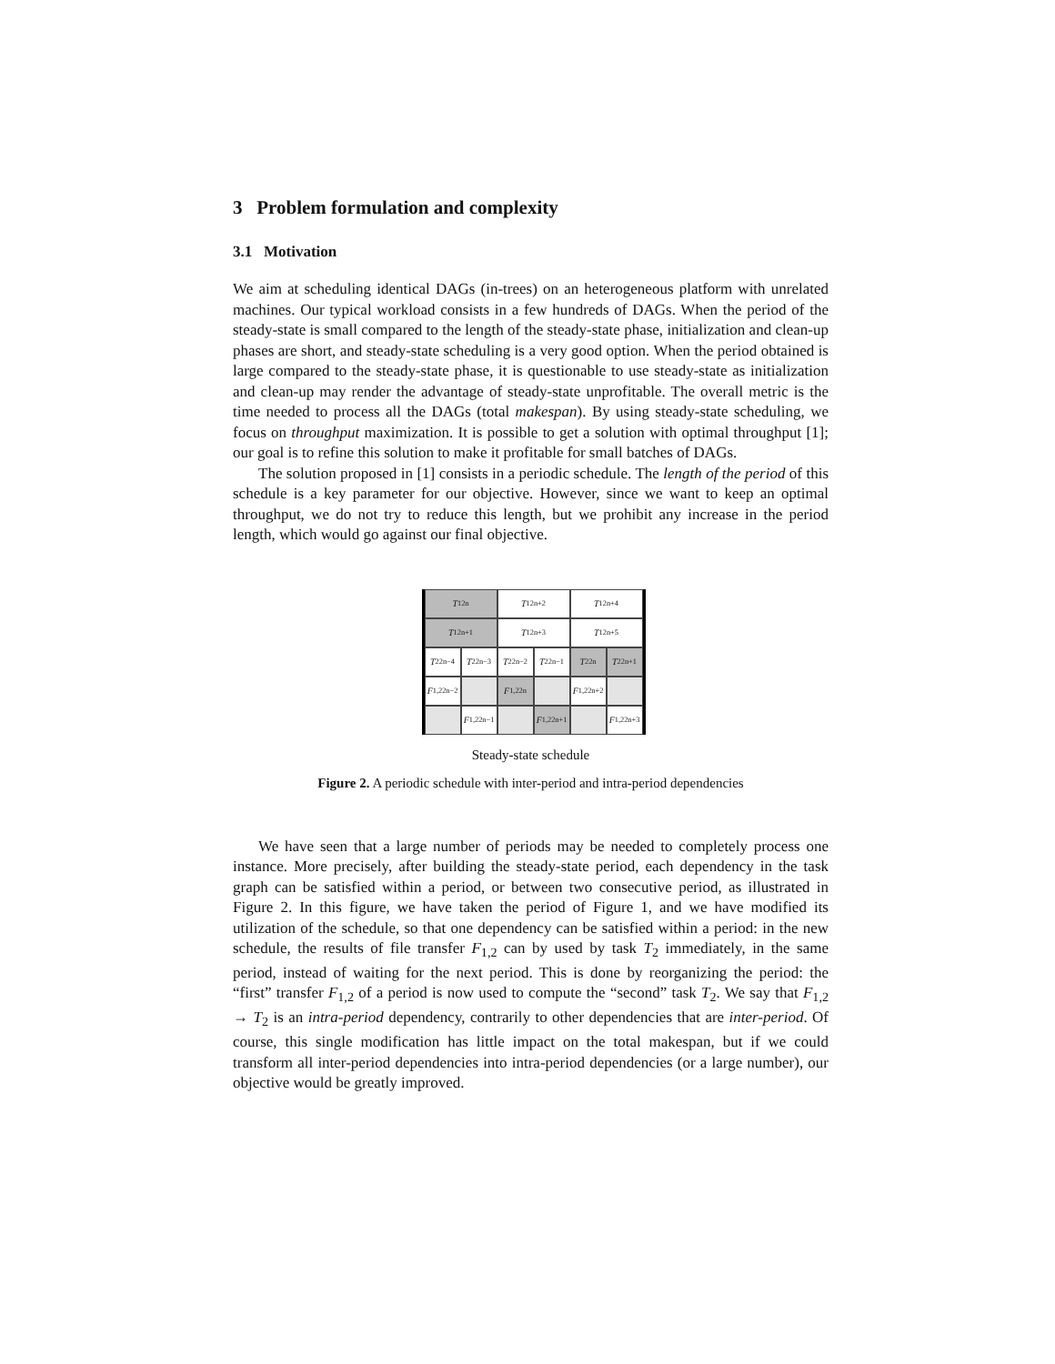3 Problem formulation and complexity
3.1 Motivation
We aim at scheduling identical DAGs (in-trees) on an heterogeneous platform with unrelated machines. Our typical workload consists in a few hundreds of DAGs. When the period of the steady-state is small compared to the length of the steady-state phase, initialization and clean-up phases are short, and steady-state scheduling is a very good option. When the period obtained is large compared to the steady-state phase, it is questionable to use steady-state as initialization and clean-up may render the advantage of steady-state unprofitable. The overall metric is the time needed to process all the DAGs (total makespan). By using steady-state scheduling, we focus on throughput maximization. It is possible to get a solution with optimal throughput [1]; our goal is to refine this solution to make it profitable for small batches of DAGs.
The solution proposed in [1] consists in a periodic schedule. The length of the period of this schedule is a key parameter for our objective. However, since we want to keep an optimal throughput, we do not try to reduce this length, but we prohibit any increase in the period length, which would go against our final objective.
T<sub>1</sub><sup>2n</sup>
T<sub>1</sub><sup>2n+2</sup>
T<sub>1</sub><sup>2n+4</sup>
T<sub>1</sub><sup>2n+1</sup>
T<sub>1</sub><sup>2n+3</sup>
T<sub>1</sub><sup>2n+5</sup>
T<sub>2</sub><sup>2n−4</sup>
T<sub>2</sub><sup>2n−3</sup>
T<sub>2</sub><sup>2n−2</sup>
T<sub>2</sub><sup>2n−1</sup>
T<sub>2</sub><sup>2n</sup>
T<sub>2</sub><sup>2n+1</sup>
F<sub>1,2</sub><sup>2n−2</sup>
F<sub>1,2</sub><sup>2n</sup>
F<sub>1,2</sub><sup>2n+2</sup>
F<sub>1,2</sub><sup>2n−1</sup>
F<sub>1,2</sub><sup>2n+1</sup>
F<sub>1,2</sub><sup>2n+3</sup>
Steady-state schedule
Figure 2. A periodic schedule with inter-period and intra-period dependencies
We have seen that a large number of periods may be needed to completely process one instance. More precisely, after building the steady-state period, each dependency in the task graph can be satisfied within a period, or between two consecutive period, as illustrated in Figure 2. In this figure, we have taken the period of Figure 1, and we have modified its utilization of the schedule, so that one dependency can be satisfied within a period: in the new schedule, the results of file transfer F<sub>1,2</sub> can by used by task T<sub>2</sub> immediately, in the same period, instead of waiting for the next period. This is done by reorganizing the period: the “first” transfer F<sub>1,2</sub> of a period is now used to compute the “second” task T<sub>2</sub>. We say that F<sub>1,2</sub> → T<sub>2</sub> is an intra-period dependency, contrarily to other dependencies that are inter-period. Of course, this single modification has little impact on the total makespan, but if we could transform all inter-period dependencies into intra-period dependencies (or a large number), our objective would be greatly improved.